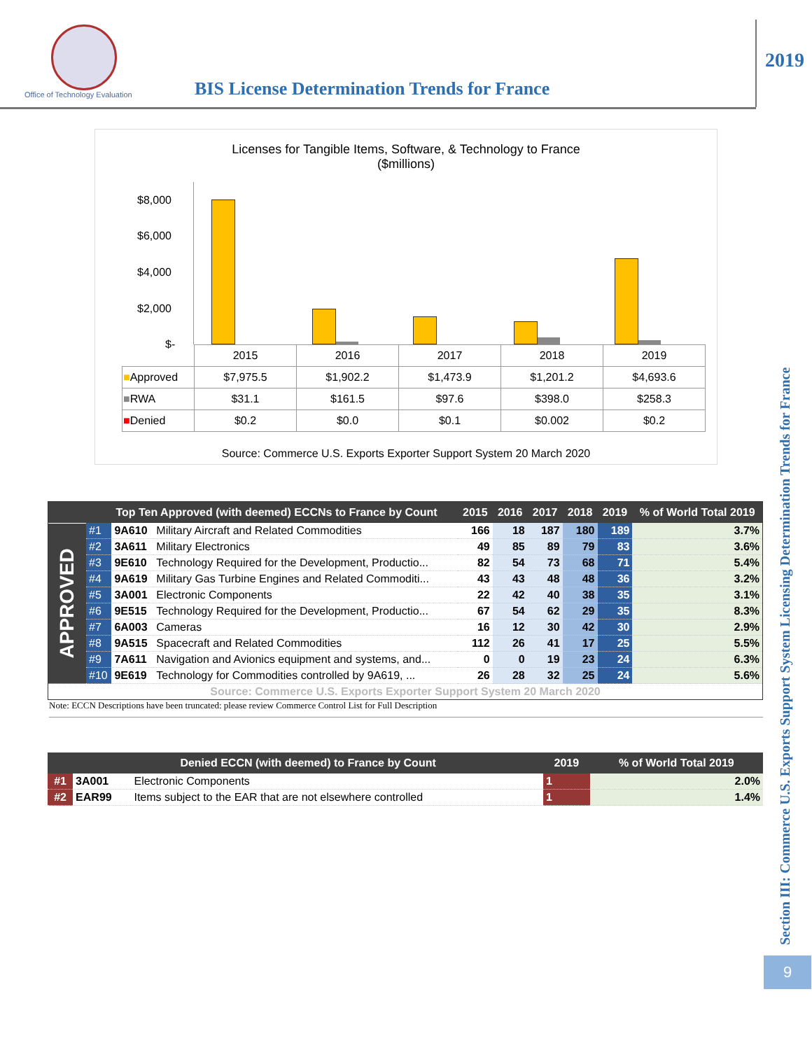Office of Technology Evaluation
BIS License Determination Trends for France
2019
Section III: Commerce U.S. Exports Support System Licensing Determination Trends for France
9
Licenses for Tangible Items, Software, & Technology to France
($millions)
$8,000
$6,000
$4,000
$2,000
$-
| | 2015 | 2016 | 2017 | 2018 | 2019 |
| ■ Approved | $7,975.5 | $1,902.2 | $1,473.9 | $1,201.2 | $4,693.6 |
| ■ RWA | $31.1 | $161.5 | $97.6 | $398.0 | $258.3 |
| ■ Denied | $0.2 | $0.0 | $0.1 | $0.002 | $0.2 |
Source: Commerce U.S. Exports Exporter Support System 20 March 2020
| | | Top Ten Approved (with deemed) ECCNs to France by Count | | 2015 | 2016 | 2017 | 2018 | 2019 | % of World Total 2019 |
| --- | --- | --- | --- | --- | --- | --- | --- | --- | --- |
| APPROVED | #1 | 9A610 | Military Aircraft and Related Commodities | 166 | 18 | 187 | 180 | 189 | 3.7% |
| | #2 | 3A611 | Military Electronics | 49 | 85 | 89 | 79 | 83 | 3.6% |
| | #3 | 9E610 | Technology Required for the Development, Productio... | 82 | 54 | 73 | 68 | 71 | 5.4% |
| | #4 | 9A619 | Military Gas Turbine Engines and Related Commoditi... | 43 | 43 | 48 | 48 | 36 | 3.2% |
| | #5 | 3A001 | Electronic Components | 22 | 42 | 40 | 38 | 35 | 3.1% |
| | #6 | 9E515 | Technology Required for the Development, Productio... | 67 | 54 | 62 | 29 | 35 | 8.3% |
| | #7 | 6A003 | Cameras | 16 | 12 | 30 | 42 | 30 | 2.9% |
| | #8 | 9A515 | Spacecraft and Related Commodities | 112 | 26 | 41 | 17 | 25 | 5.5% |
| | #9 | 7A611 | Navigation and Avionics equipment and systems, and... | 0 | 0 | 19 | 23 | 24 | 6.3% |
| | #10 | 9E619 | Technology for Commodities controlled by 9A619, ... | 26 | 28 | 32 | 25 | 24 | 5.6% |
| Source: Commerce U.S. Exports Exporter Support System 20 March 2020 | | | | | | | | | |
Note: ECCN Descriptions have been truncated: please review Commerce Control List for Full Description
| | Denied ECCN (with deemed) to France by Count | | 2019 | % of World Total 2019 |
| --- | --- | --- | --- | --- |
| #1 | 3A001 | Electronic Components | 1 | 2.0% |
| #2 | EAR99 | Items subject to the EAR that are not elsewhere controlled | 1 | 1.4% |